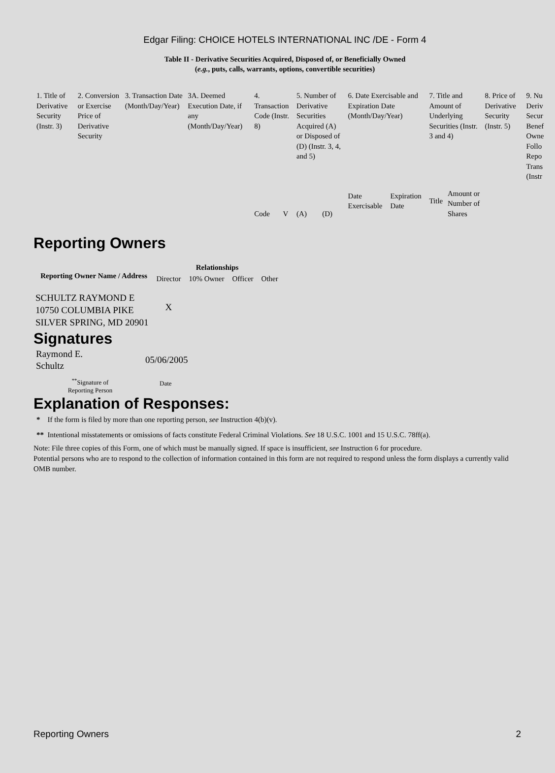Edgar Filing: CHOICE HOTELS INTERNATIONAL INC /DE - Form 4
Table II - Derivative Securities Acquired, Disposed of, or Beneficially Owned
(e.g., puts, calls, warrants, options, convertible securities)
| 1. Title of Derivative Security (Instr. 3) | 2. Conversion or Exercise Price of Derivative Security | 3. Transaction Date (Month/Day/Year) | 3A. Deemed Execution Date, if any (Month/Day/Year) | 4. Transaction Code (Instr. 8) | | 5. Number of Derivative Securities Acquired (A) or Disposed of (D) (Instr. 3, 4, and 5) | | 6. Date Exercisable and Expiration Date (Month/Day/Year) | | 7. Title and Amount of Underlying Securities (Instr. 3 and 4) | | 8. Price of Derivative Security (Instr. 5) | 9. Nu Deriv Secur Benef Owne Follo Repo Trans (Instr |
| | | | | Code | V | (A) | (D) | Date Exercisable | Expiration Date | Title | Amount or Number of Shares | | |
Reporting Owners
| Reporting Owner Name / Address | Relationships | | | |
| --- | --- | --- | --- | --- |
| | Director | 10% Owner | Officer | Other |
| SCHULTZ RAYMOND E 10750 COLUMBIA PIKE SILVER SPRING, MD 20901 | X | | | |
Signatures
| Raymond E. Schultz | 05/06/2005 |
| <sup>**</sup> Signature of Reporting Person | Date |
Explanation of Responses:
* If the form is filed by more than one reporting person, see Instruction 4(b)(v).
** Intentional misstatements or omissions of facts constitute Federal Criminal Violations. See 18 U.S.C. 1001 and 15 U.S.C. 78ff(a).
Note: File three copies of this Form, one of which must be manually signed. If space is insufficient, see Instruction 6 for procedure.
Potential persons who are to respond to the collection of information contained in this form are not required to respond unless the form displays a currently valid OMB number.
Reporting Owners 2